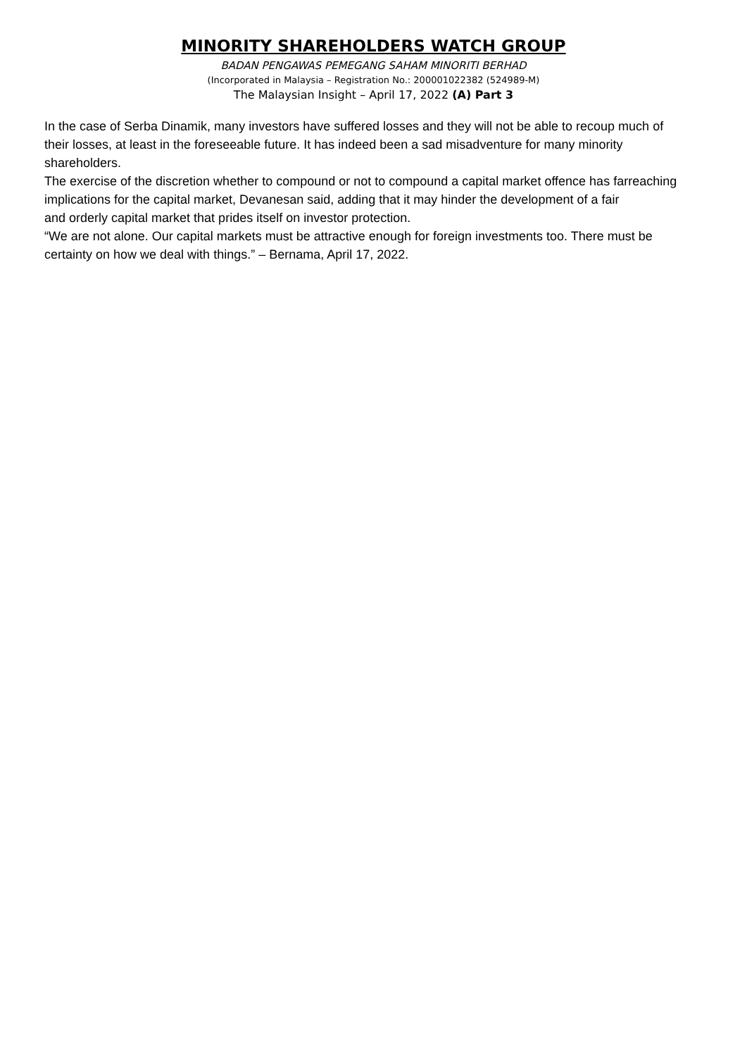MINORITY SHAREHOLDERS WATCH GROUP
BADAN PENGAWAS PEMEGANG SAHAM MINORITI BERHAD
(Incorporated in Malaysia – Registration No.: 200001022382 (524989-M)
The Malaysian Insight – April 17, 2022 (A) Part 3
In the case of Serba Dinamik, many investors have suffered losses and they will not be able to recoup much of
their losses, at least in the foreseeable future. It has indeed been a sad misadventure for many minority shareholders.
The exercise of the discretion whether to compound or not to compound a capital market offence has farreaching implications for the capital market, Devanesan said, adding that it may hinder the development of a fair
and orderly capital market that prides itself on investor protection.
“We are not alone. Our capital markets must be attractive enough for foreign investments too. There must be
certainty on how we deal with things.” – Bernama, April 17, 2022.